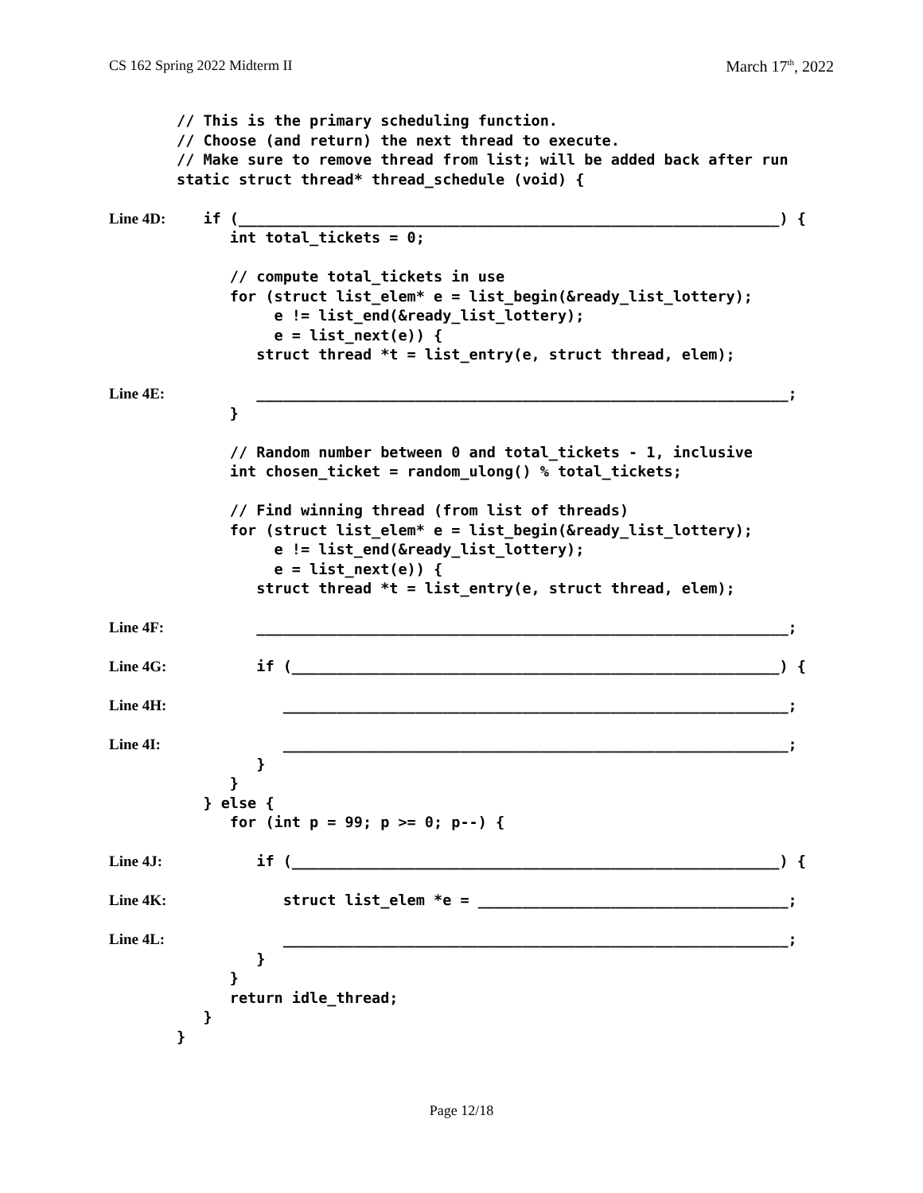CS 162 Spring 2022 Midterm II March 17<sup>th</sup>, 2022
// This is the primary scheduling function.
// Choose (and return) the next thread to execute.
// Make sure to remove thread from list; will be added back after run
static struct thread* thread_schedule (void) {
Line 4D: if (_____________________________________________________________) {
int total_tickets = 0;
// compute total_tickets in use
for (struct list_elem* e = list_begin(&ready_list_lottery);
e != list_end(&ready_list_lottery);
e = list_next(e)) {
struct thread *t = list_entry(e, struct thread, elem);
Line 4E: ____________________________________________________________;
}
// Random number between 0 and total_tickets - 1, inclusive
int chosen_ticket = random_ulong() % total_tickets;
// Find winning thread (from list of threads)
for (struct list_elem* e = list_begin(&ready_list_lottery);
e != list_end(&ready_list_lottery);
e = list_next(e)) {
struct thread *t = list_entry(e, struct thread, elem);
Line 4F: ____________________________________________________________;
Line 4G: if (_______________________________________________________) {
Line 4H: _________________________________________________________;
Line 4I: _________________________________________________________;
}
}
} else {
for (int p = 99; p >= 0; p--) {
Line 4J: if (_______________________________________________________) {
Line 4K: struct list_elem *e = ___________________________________;
Line 4L: _________________________________________________________;
}
}
return idle_thread;
}
}
Page 12/18